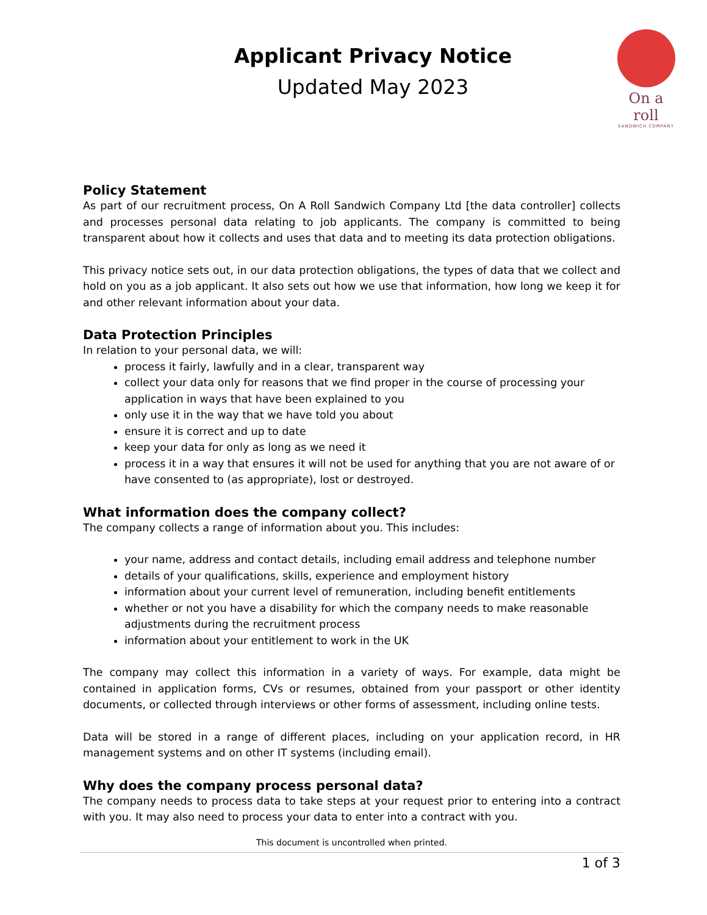Applicant Privacy Notice
Updated May 2023
On a roll
SANDWICH COMPANY
Policy Statement
As part of our recruitment process, On A Roll Sandwich Company Ltd [the data controller] collects and processes personal data relating to job applicants. The company is committed to being transparent about how it collects and uses that data and to meeting its data protection obligations.
This privacy notice sets out, in our data protection obligations, the types of data that we collect and hold on you as a job applicant. It also sets out how we use that information, how long we keep it for and other relevant information about your data.
Data Protection Principles
In relation to your personal data, we will:
process it fairly, lawfully and in a clear, transparent way
collect your data only for reasons that we find proper in the course of processing your application in ways that have been explained to you
only use it in the way that we have told you about
ensure it is correct and up to date
keep your data for only as long as we need it
process it in a way that ensures it will not be used for anything that you are not aware of or have consented to (as appropriate), lost or destroyed.
What information does the company collect?
The company collects a range of information about you. This includes:
your name, address and contact details, including email address and telephone number
details of your qualifications, skills, experience and employment history
information about your current level of remuneration, including benefit entitlements
whether or not you have a disability for which the company needs to make reasonable adjustments during the recruitment process
information about your entitlement to work in the UK
The company may collect this information in a variety of ways. For example, data might be contained in application forms, CVs or resumes, obtained from your passport or other identity documents, or collected through interviews or other forms of assessment, including online tests.
Data will be stored in a range of different places, including on your application record, in HR management systems and on other IT systems (including email).
Why does the company process personal data?
The company needs to process data to take steps at your request prior to entering into a contract with you. It may also need to process your data to enter into a contract with you.
This document is uncontrolled when printed.
1 of 3